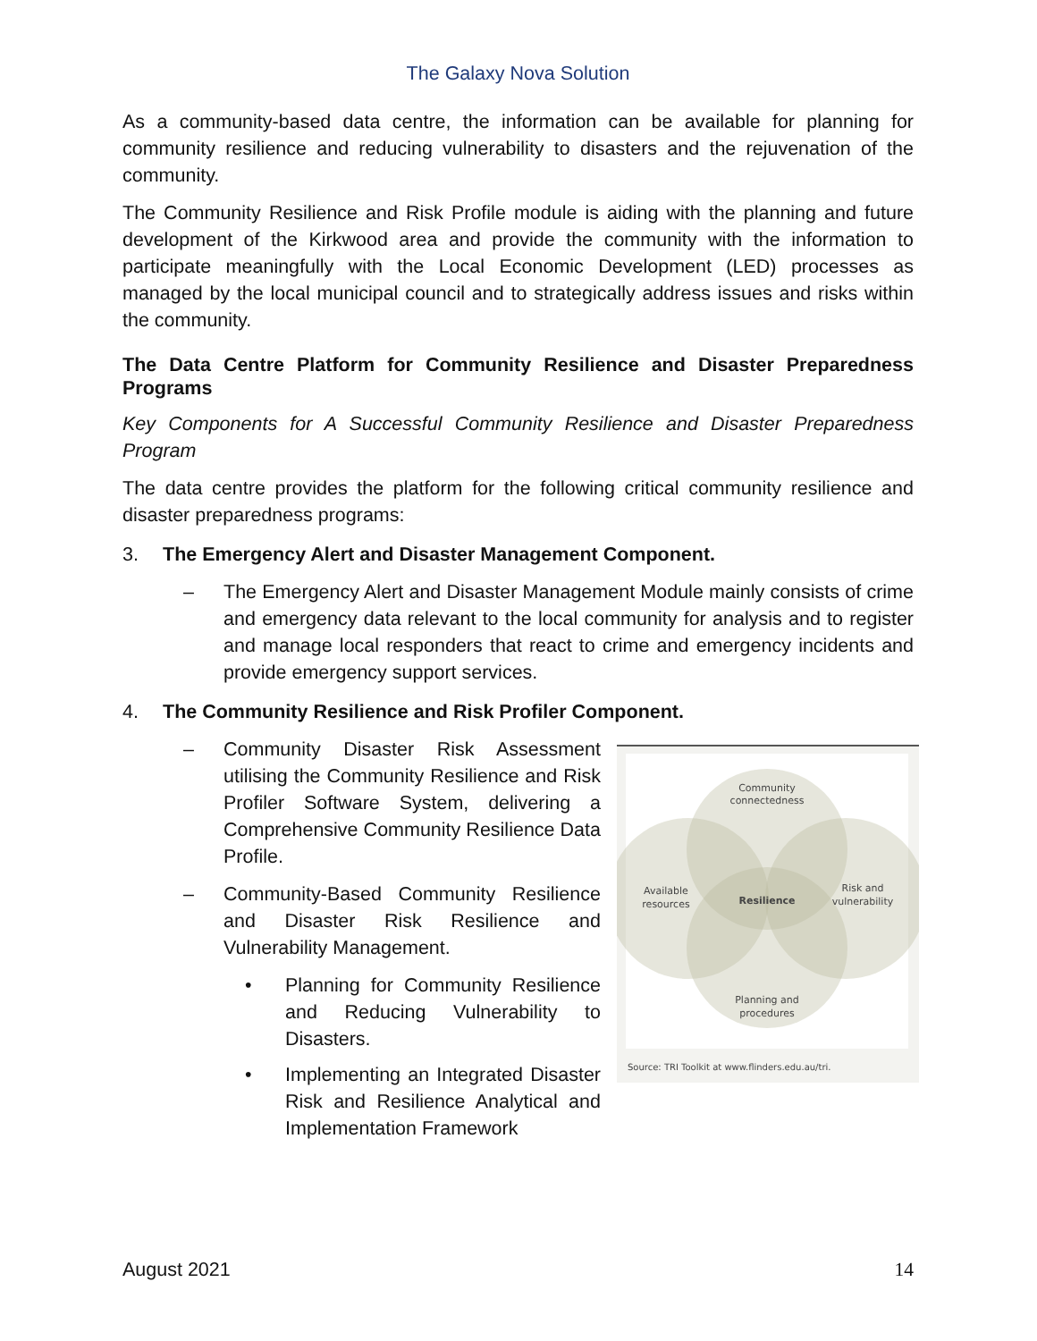The Galaxy Nova Solution
As a community-based data centre, the information can be available for planning for community resilience and reducing vulnerability to disasters and the rejuvenation of the community.
The Community Resilience and Risk Profile module is aiding with the planning and future development of the Kirkwood area and provide the community with the information to participate meaningfully with the Local Economic Development (LED) processes as managed by the local municipal council and to strategically address issues and risks within the community.
The Data Centre Platform for Community Resilience and Disaster Preparedness Programs
Key Components for A Successful Community Resilience and Disaster Preparedness Program
The data centre provides the platform for the following critical community resilience and disaster preparedness programs:
3. The Emergency Alert and Disaster Management Component.
– The Emergency Alert and Disaster Management Module mainly consists of crime and emergency data relevant to the local community for analysis and to register and manage local responders that react to crime and emergency incidents and provide emergency support services.
4. The Community Resilience and Risk Profiler Component.
Community
connectedness
Available
resources
Risk and
vulnerability
Resilience
Planning and
procedures
Source: TRI Toolkit at www.flinders.edu.au/tri.
– Community Disaster Risk Assessment utilising the Community Resilience and Risk Profiler Software System, delivering a Comprehensive Community Resilience Data Profile.
– Community-Based Community Resilience and Disaster Risk Resilience and Vulnerability Management.
• Planning for Community Resilience and Reducing Vulnerability to Disasters.
• Implementing an Integrated Disaster Risk and Resilience Analytical and Implementation Framework
August 2021 14